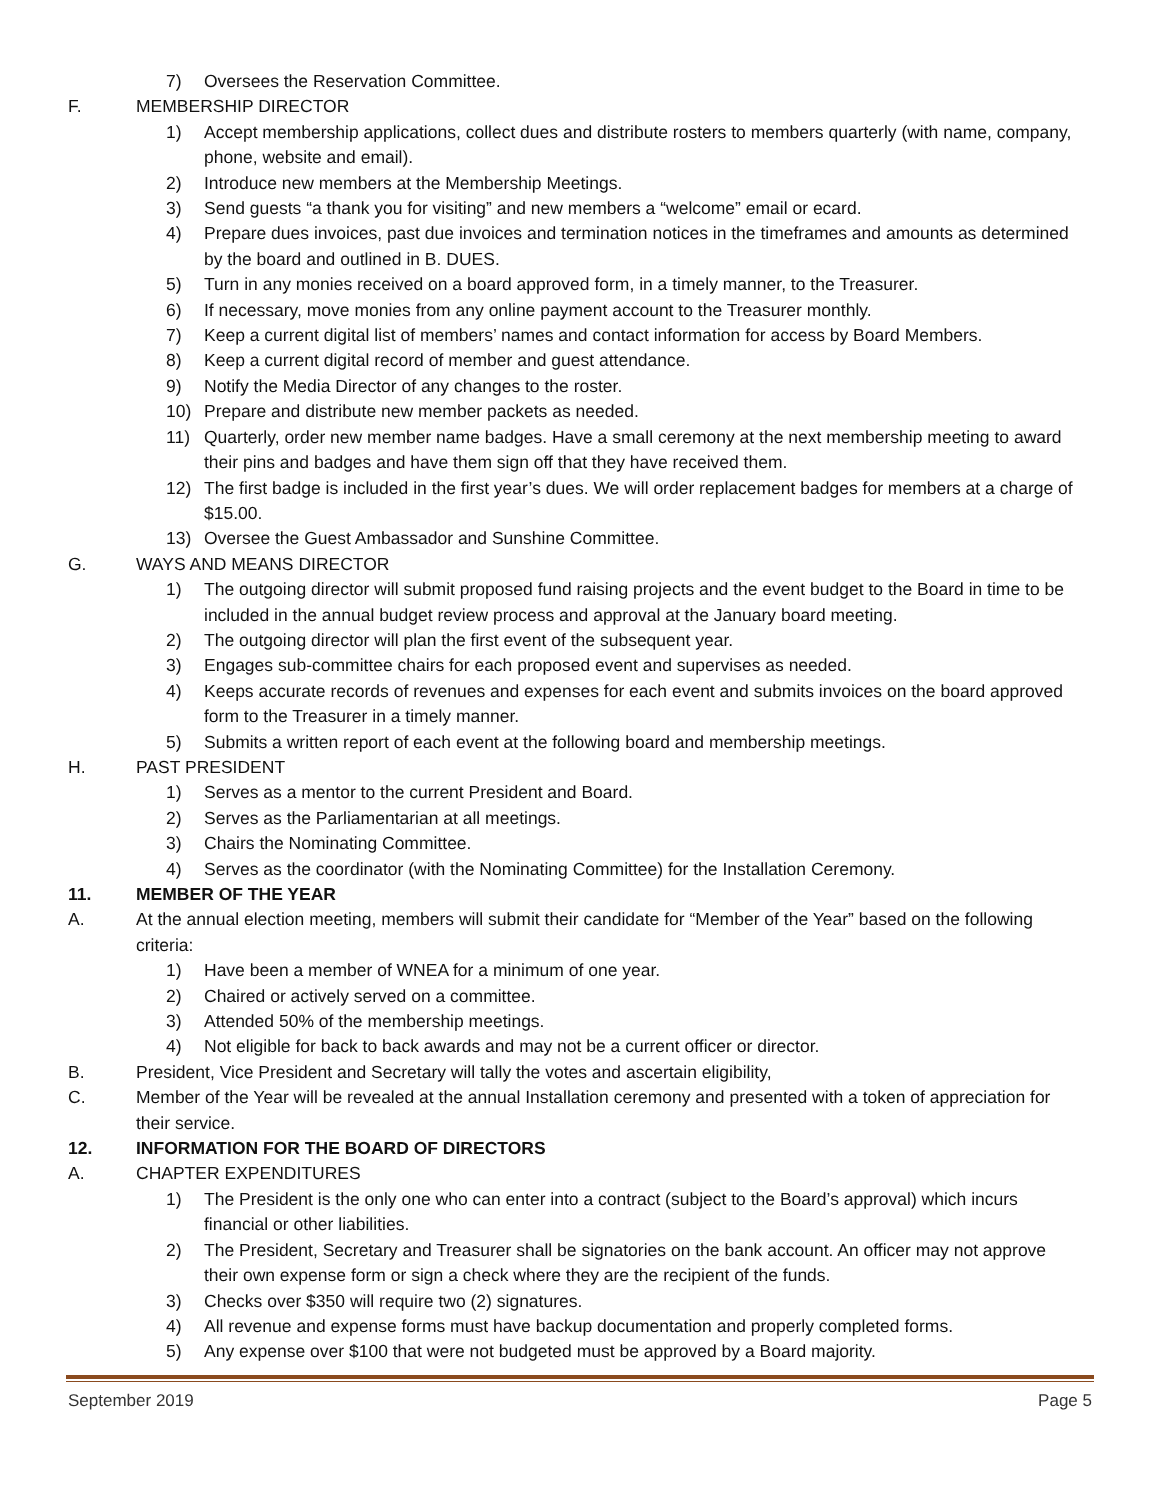7) Oversees the Reservation Committee.
F. MEMBERSHIP DIRECTOR
1) Accept membership applications, collect dues and distribute rosters to members quarterly (with name, company, phone, website and email).
2) Introduce new members at the Membership Meetings.
3) Send guests “a thank you for visiting” and new members a “welcome” email or ecard.
4) Prepare dues invoices, past due invoices and termination notices in the timeframes and amounts as determined by the board and outlined in B. DUES.
5) Turn in any monies received on a board approved form, in a timely manner, to the Treasurer.
6) If necessary, move monies from any online payment account to the Treasurer monthly.
7) Keep a current digital list of members’ names and contact information for access by Board Members.
8) Keep a current digital record of member and guest attendance.
9) Notify the Media Director of any changes to the roster.
10) Prepare and distribute new member packets as needed.
11) Quarterly, order new member name badges. Have a small ceremony at the next membership meeting to award their pins and badges and have them sign off that they have received them.
12) The first badge is included in the first year’s dues. We will order replacement badges for members at a charge of $15.00.
13) Oversee the Guest Ambassador and Sunshine Committee.
G. WAYS AND MEANS DIRECTOR
1) The outgoing director will submit proposed fund raising projects and the event budget to the Board in time to be included in the annual budget review process and approval at the January board meeting.
2) The outgoing director will plan the first event of the subsequent year.
3) Engages sub-committee chairs for each proposed event and supervises as needed.
4) Keeps accurate records of revenues and expenses for each event and submits invoices on the board approved form to the Treasurer in a timely manner.
5) Submits a written report of each event at the following board and membership meetings.
H. PAST PRESIDENT
1) Serves as a mentor to the current President and Board.
2) Serves as the Parliamentarian at all meetings.
3) Chairs the Nominating Committee.
4) Serves as the coordinator (with the Nominating Committee) for the Installation Ceremony.
11. MEMBER OF THE YEAR
A. At the annual election meeting, members will submit their candidate for “Member of the Year” based on the following criteria:
1) Have been a member of WNEA for a minimum of one year.
2) Chaired or actively served on a committee.
3) Attended 50% of the membership meetings.
4) Not eligible for back to back awards and may not be a current officer or director.
B. President, Vice President and Secretary will tally the votes and ascertain eligibility,
C. Member of the Year will be revealed at the annual Installation ceremony and presented with a token of appreciation for their service.
12. INFORMATION FOR THE BOARD OF DIRECTORS
A. CHAPTER EXPENDITURES
1) The President is the only one who can enter into a contract (subject to the Board’s approval) which incurs financial or other liabilities.
2) The President, Secretary and Treasurer shall be signatories on the bank account. An officer may not approve their own expense form or sign a check where they are the recipient of the funds.
3) Checks over $350 will require two (2) signatures.
4) All revenue and expense forms must have backup documentation and properly completed forms.
5) Any expense over $100 that were not budgeted must be approved by a Board majority.
September 2019 Page 5